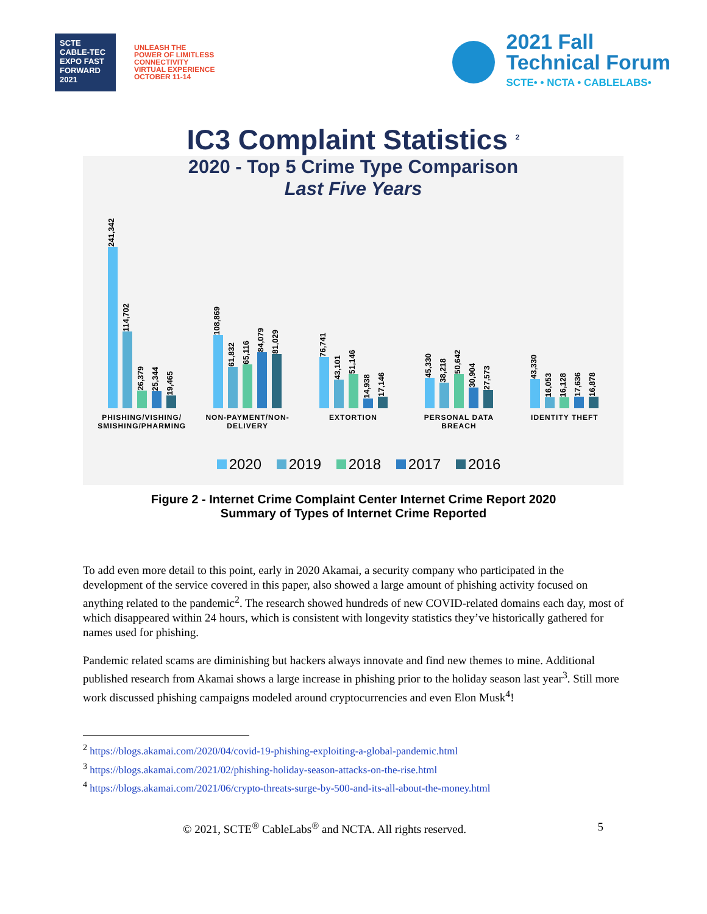SCTE CABLE-TEC EXPO FAST FORWARD 2021
UNLEASH THE
POWER OF LIMITLESS
CONNECTIVITY
VIRTUAL EXPERIENCE
OCTOBER 11-14
2021 Fall
Technical Forum
SCTE• • NCTA • CABLELABS•
IC3 Complaint Statistics <sup>2</sup>
2020 - Top 5 Crime Type Comparison
Last Five Years
241,342
114,702
26,379
25,344
19,465
PHISHING/VISHING/
SMISHING/PHARMING
108,869
61,832
65,116
84,079
81,029
NON-PAYMENT/NON-
DELIVERY
76,741
43,101
51,146
14,938
17,146
EXTORTION
45,330
38,218
50,642
30,904
27,573
PERSONAL DATA
BREACH
43,330
16,053
16,128
17,636
16,878
IDENTITY THEFT
2020 2019 2018 2017 2016
Figure 2 - Internet Crime Complaint Center Internet Crime Report 2020
Summary of Types of Internet Crime Reported
To add even more detail to this point, early in 2020 Akamai, a security company who participated in the development of the service covered in this paper, also showed a large amount of phishing activity focused on anything related to the pandemic<sup>2</sup>. The research showed hundreds of new COVID-related domains each day, most of which disappeared within 24 hours, which is consistent with longevity statistics they’ve historically gathered for names used for phishing.
Pandemic related scams are diminishing but hackers always innovate and find new themes to mine. Additional published research from Akamai shows a large increase in phishing prior to the holiday season last year<sup>3</sup>. Still more work discussed phishing campaigns modeled around cryptocurrencies and even Elon Musk<sup>4</sup>!
<sup>2</sup> https://blogs.akamai.com/2020/04/covid-19-phishing-exploiting-a-global-pandemic.html
<sup>3</sup> https://blogs.akamai.com/2021/02/phishing-holiday-season-attacks-on-the-rise.html
<sup>4</sup> https://blogs.akamai.com/2021/06/crypto-threats-surge-by-500-and-its-all-about-the-money.html
© 2021, SCTE<sup>®</sup> CableLabs<sup>®</sup> and NCTA. All rights reserved. 5